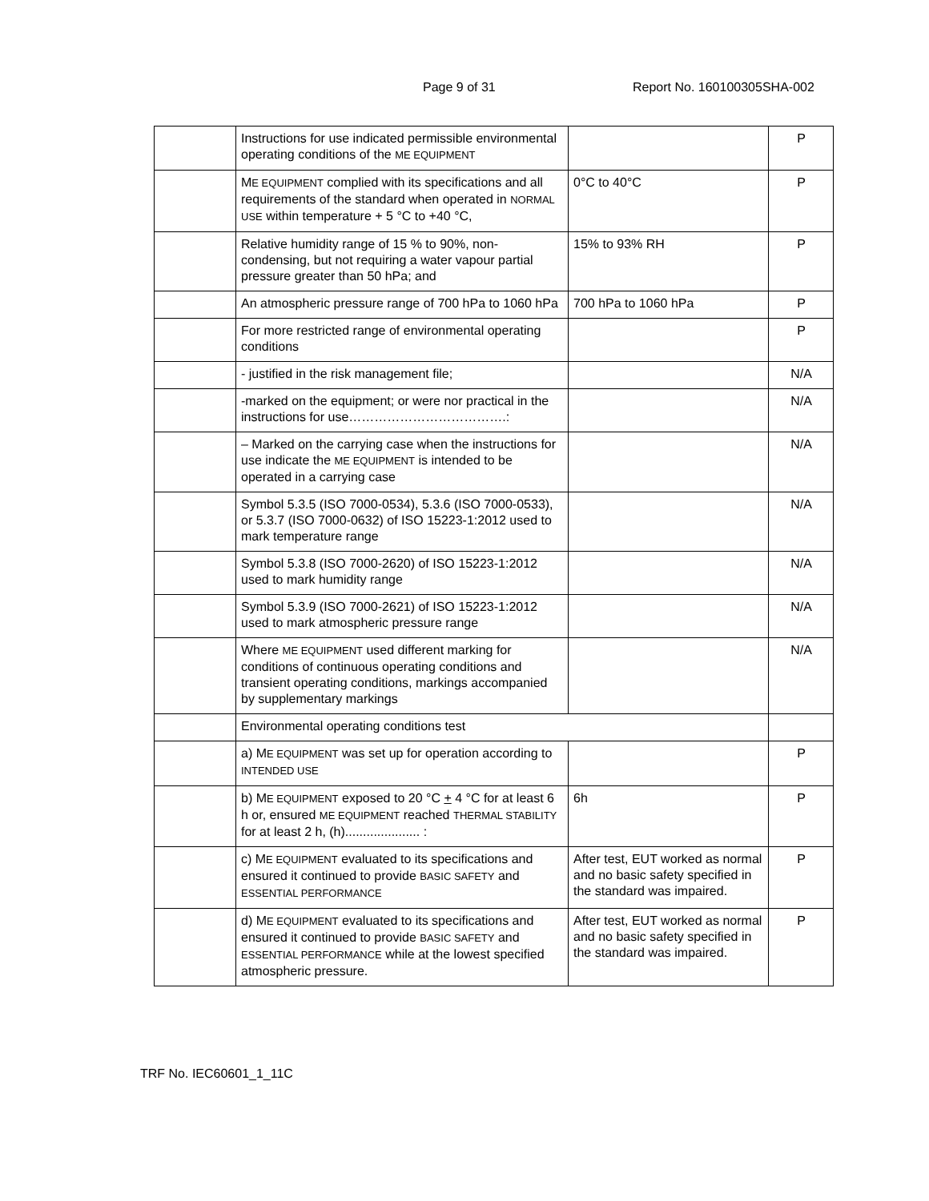Page 9 of 31 Report No. 160100305SHA-002
| | Instructions for use indicated permissible environmental operating conditions of the ME EQUIPMENT | | P |
| | M E EQUIPMENT complied with its specifications and all requirements of the standard when operated in NORMAL USE within temperature + 5 °C to +40 °C, | 0°C to 40°C | P |
| | Relative humidity range of 15 % to 90%, non-condensing, but not requiring a water vapour partial pressure greater than 50 hPa; and | 15% to 93% RH | P |
| | An atmospheric pressure range of 700 hPa to 1060 hPa | 700 hPa to 1060 hPa | P |
| | For more restricted range of environmental operating conditions | | P |
| | - justified in the risk management file; | | N/A |
| | -marked on the equipment; or were nor practical in the instructions for use……………………………….: | | N/A |
| | – Marked on the carrying case when the instructions for use indicate the ME EQUIPMENT is intended to be operated in a carrying case | | N/A |
| | Symbol 5.3.5 (ISO 7000-0534), 5.3.6 (ISO 7000-0533), or 5.3.7 (ISO 7000-0632) of ISO 15223-1:2012 used to mark temperature range | | N/A |
| | Symbol 5.3.8 (ISO 7000-2620) of ISO 15223-1:2012 used to mark humidity range | | N/A |
| | Symbol 5.3.9 (ISO 7000-2621) of ISO 15223-1:2012 used to mark atmospheric pressure range | | N/A |
| | Where ME EQUIPMENT used different marking for conditions of continuous operating conditions and transient operating conditions, markings accompanied by supplementary markings | | N/A |
| | Environmental operating conditions test | | |
| | a) M E EQUIPMENT was set up for operation according to INTENDED USE | | P |
| | b) M E EQUIPMENT exposed to 20 °C + 4 °C for at least 6 h or, ensured ME EQUIPMENT reached THERMAL STABILITY for at least 2 h, (h)..................... : | 6h | P |
| | c) M E EQUIPMENT evaluated to its specifications and ensured it continued to provide BASIC SAFETY and ESSENTIAL PERFORMANCE | After test, EUT worked as normal and no basic safety specified in the standard was impaired. | P |
| | d) M E EQUIPMENT evaluated to its specifications and ensured it continued to provide BASIC SAFETY and ESSENTIAL PERFORMANCE while at the lowest specified atmospheric pressure. | After test, EUT worked as normal and no basic safety specified in the standard was impaired. | P |
TRF No. IEC60601_1_11C